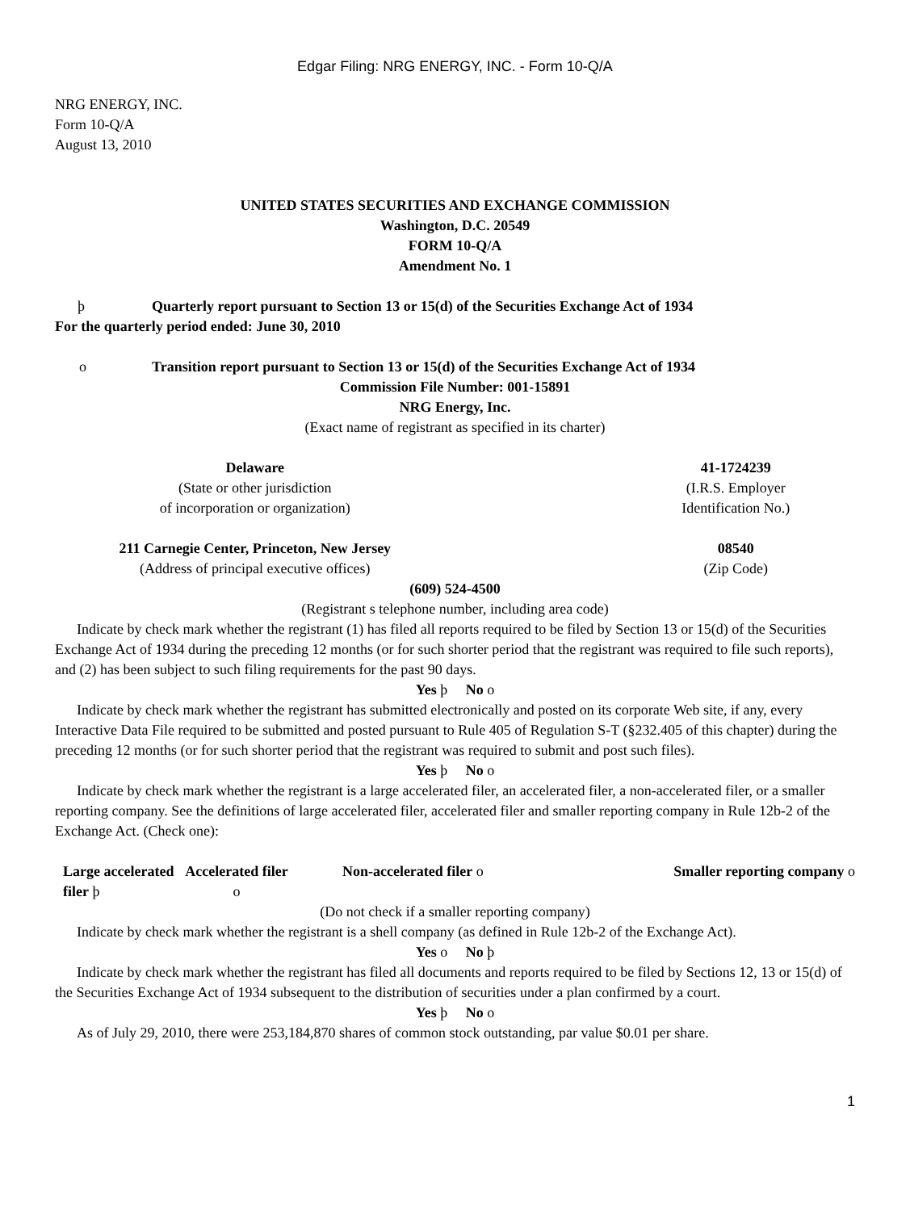Edgar Filing: NRG ENERGY, INC. - Form 10-Q/A
NRG ENERGY, INC.
Form 10-Q/A
August 13, 2010
UNITED STATES SECURITIES AND EXCHANGE COMMISSION
Washington, D.C. 20549
FORM 10-Q/A
Amendment No. 1
þ Quarterly report pursuant to Section 13 or 15(d) of the Securities Exchange Act of 1934
For the quarterly period ended: June 30, 2010
o Transition report pursuant to Section 13 or 15(d) of the Securities Exchange Act of 1934
Commission File Number: 001-15891
NRG Energy, Inc.
(Exact name of registrant as specified in its charter)
| Delaware (State or other jurisdiction of incorporation or organization) | 41-1724239 (I.R.S. Employer Identification No.) |
| 211 Carnegie Center, Princeton, New Jersey (Address of principal executive offices) | 08540 (Zip Code) |
(609) 524-4500
(Registrant s telephone number, including area code)
Indicate by check mark whether the registrant (1) has filed all reports required to be filed by Section 13 or 15(d) of the Securities Exchange Act of 1934 during the preceding 12 months (or for such shorter period that the registrant was required to file such reports), and (2) has been subject to such filing requirements for the past 90 days.
Yes þ No o
Indicate by check mark whether the registrant has submitted electronically and posted on its corporate Web site, if any, every Interactive Data File required to be submitted and posted pursuant to Rule 405 of Regulation S-T (§232.405 of this chapter) during the preceding 12 months (or for such shorter period that the registrant was required to submit and post such files).
Yes þ No o
Indicate by check mark whether the registrant is a large accelerated filer, an accelerated filer, a non-accelerated filer, or a smaller reporting company. See the definitions of large accelerated filer, accelerated filer and smaller reporting company in Rule 12b-2 of the Exchange Act. (Check one):
| Large accelerated filer þ | Accelerated filer o | Non-accelerated filer o | Smaller reporting company o |
(Do not check if a smaller reporting company)
Indicate by check mark whether the registrant is a shell company (as defined in Rule 12b-2 of the Exchange Act).
Yes o No þ
Indicate by check mark whether the registrant has filed all documents and reports required to be filed by Sections 12, 13 or 15(d) of the Securities Exchange Act of 1934 subsequent to the distribution of securities under a plan confirmed by a court.
Yes þ No o
As of July 29, 2010, there were 253,184,870 shares of common stock outstanding, par value $0.01 per share.
1